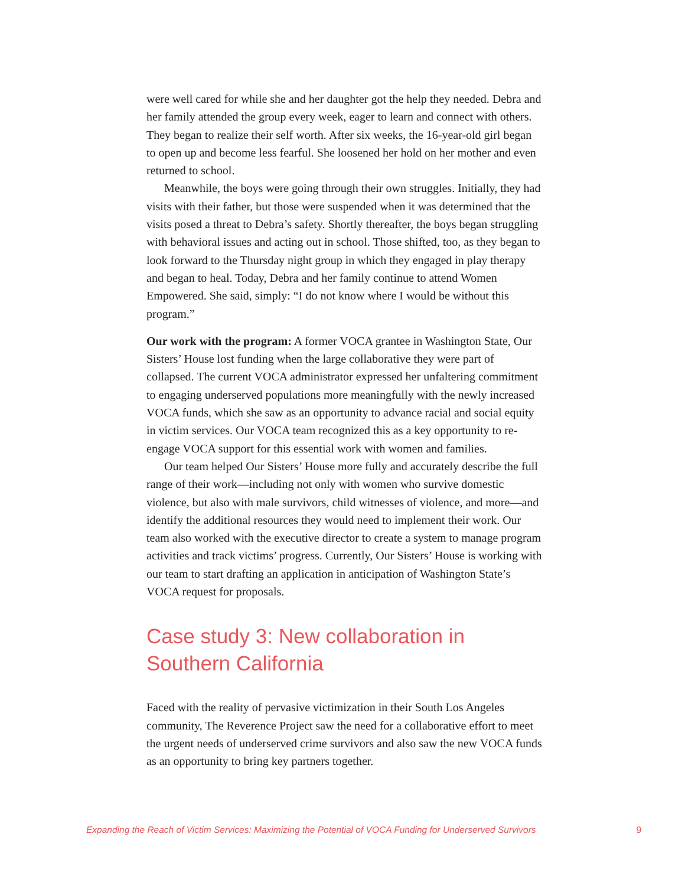were well cared for while she and her daughter got the help they needed. Debra and her family attended the group every week, eager to learn and connect with others. They began to realize their self worth. After six weeks, the 16-year-old girl began to open up and become less fearful. She loosened her hold on her mother and even returned to school.
Meanwhile, the boys were going through their own struggles. Initially, they had visits with their father, but those were suspended when it was determined that the visits posed a threat to Debra’s safety. Shortly thereafter, the boys began struggling with behavioral issues and acting out in school. Those shifted, too, as they began to look forward to the Thursday night group in which they engaged in play therapy and began to heal. Today, Debra and her family continue to attend Women Empowered. She said, simply: “I do not know where I would be without this program.”
Our work with the program: A former VOCA grantee in Washington State, Our Sisters’ House lost funding when the large collaborative they were part of collapsed. The current VOCA administrator expressed her unfaltering commitment to engaging underserved populations more meaningfully with the newly increased VOCA funds, which she saw as an opportunity to advance racial and social equity in victim services. Our VOCA team recognized this as a key opportunity to re-engage VOCA support for this essential work with women and families.
Our team helped Our Sisters’ House more fully and accurately describe the full range of their work—including not only with women who survive domestic violence, but also with male survivors, child witnesses of violence, and more—and identify the additional resources they would need to implement their work. Our team also worked with the executive director to create a system to manage program activities and track victims’ progress. Currently, Our Sisters’ House is working with our team to start drafting an application in anticipation of Washington State’s VOCA request for proposals.
Case study 3: New collaboration in Southern California
Faced with the reality of pervasive victimization in their South Los Angeles community, The Reverence Project saw the need for a collaborative effort to meet the urgent needs of underserved crime survivors and also saw the new VOCA funds as an opportunity to bring key partners together.
Expanding the Reach of Victim Services: Maximizing the Potential of VOCA Funding for Underserved Survivors 9